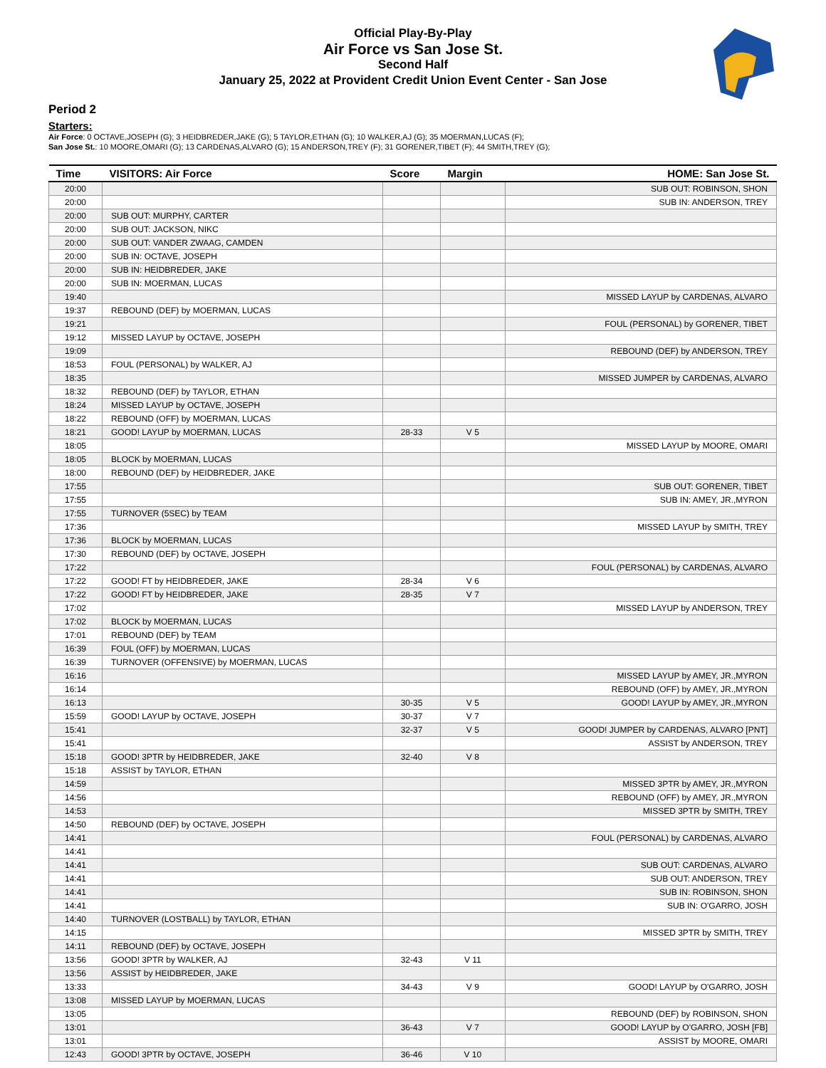Official Play-By-Play
Air Force vs San Jose St.
Second Half
January 25, 2022 at Provident Credit Union Event Center - San Jose
Period 2
Starters:
Air Force: 0 OCTAVE,JOSEPH (G); 3 HEIDBREDER,JAKE (G); 5 TAYLOR,ETHAN (G); 10 WALKER,AJ (G); 35 MOERMAN,LUCAS (F);
San Jose St.: 10 MOORE,OMARI (G); 13 CARDENAS,ALVARO (G); 15 ANDERSON,TREY (F); 31 GORENER,TIBET (F); 44 SMITH,TREY (G);
| Time | VISITORS: Air Force | Score | Margin | HOME: San Jose St. |
| --- | --- | --- | --- | --- |
| 20:00 | | | | SUB OUT: ROBINSON, SHON |
| 20:00 | | | | SUB IN: ANDERSON, TREY |
| 20:00 | SUB OUT: MURPHY, CARTER | | | |
| 20:00 | SUB OUT: JACKSON, NIKC | | | |
| 20:00 | SUB OUT: VANDER ZWAAG, CAMDEN | | | |
| 20:00 | SUB IN: OCTAVE, JOSEPH | | | |
| 20:00 | SUB IN: HEIDBREDER, JAKE | | | |
| 20:00 | SUB IN: MOERMAN, LUCAS | | | |
| 19:40 | | | | MISSED LAYUP by CARDENAS, ALVARO |
| 19:37 | REBOUND (DEF) by MOERMAN, LUCAS | | | |
| 19:21 | | | | FOUL (PERSONAL) by GORENER, TIBET |
| 19:12 | MISSED LAYUP by OCTAVE, JOSEPH | | | |
| 19:09 | | | | REBOUND (DEF) by ANDERSON, TREY |
| 18:53 | FOUL (PERSONAL) by WALKER, AJ | | | |
| 18:35 | | | | MISSED JUMPER by CARDENAS, ALVARO |
| 18:32 | REBOUND (DEF) by TAYLOR, ETHAN | | | |
| 18:24 | MISSED LAYUP by OCTAVE, JOSEPH | | | |
| 18:22 | REBOUND (OFF) by MOERMAN, LUCAS | | | |
| 18:21 | GOOD! LAYUP by MOERMAN, LUCAS | 28-33 | V 5 | |
| 18:05 | | | | MISSED LAYUP by MOORE, OMARI |
| 18:05 | BLOCK by MOERMAN, LUCAS | | | |
| 18:00 | REBOUND (DEF) by HEIDBREDER, JAKE | | | |
| 17:55 | | | | SUB OUT: GORENER, TIBET |
| 17:55 | | | | SUB IN: AMEY, JR.,MYRON |
| 17:55 | TURNOVER (5SEC) by TEAM | | | |
| 17:36 | | | | MISSED LAYUP by SMITH, TREY |
| 17:36 | BLOCK by MOERMAN, LUCAS | | | |
| 17:30 | REBOUND (DEF) by OCTAVE, JOSEPH | | | |
| 17:22 | | | | FOUL (PERSONAL) by CARDENAS, ALVARO |
| 17:22 | GOOD! FT by HEIDBREDER, JAKE | 28-34 | V 6 | |
| 17:22 | GOOD! FT by HEIDBREDER, JAKE | 28-35 | V 7 | |
| 17:02 | | | | MISSED LAYUP by ANDERSON, TREY |
| 17:02 | BLOCK by MOERMAN, LUCAS | | | |
| 17:01 | REBOUND (DEF) by TEAM | | | |
| 16:39 | FOUL (OFF) by MOERMAN, LUCAS | | | |
| 16:39 | TURNOVER (OFFENSIVE) by MOERMAN, LUCAS | | | |
| 16:16 | | | | MISSED LAYUP by AMEY, JR.,MYRON |
| 16:14 | | | | REBOUND (OFF) by AMEY, JR.,MYRON |
| 16:13 | | 30-35 | V 5 | GOOD! LAYUP by AMEY, JR.,MYRON |
| 15:59 | GOOD! LAYUP by OCTAVE, JOSEPH | 30-37 | V 7 | |
| 15:41 | | 32-37 | V 5 | GOOD! JUMPER by CARDENAS, ALVARO [PNT] |
| 15:41 | | | | ASSIST by ANDERSON, TREY |
| 15:18 | GOOD! 3PTR by HEIDBREDER, JAKE | 32-40 | V 8 | |
| 15:18 | ASSIST by TAYLOR, ETHAN | | | |
| 14:59 | | | | MISSED 3PTR by AMEY, JR.,MYRON |
| 14:56 | | | | REBOUND (OFF) by AMEY, JR.,MYRON |
| 14:53 | | | | MISSED 3PTR by SMITH, TREY |
| 14:50 | REBOUND (DEF) by OCTAVE, JOSEPH | | | |
| 14:41 | | | | FOUL (PERSONAL) by CARDENAS, ALVARO |
| 14:41 | | | | |
| 14:41 | | | | SUB OUT: CARDENAS, ALVARO |
| 14:41 | | | | SUB OUT: ANDERSON, TREY |
| 14:41 | | | | SUB IN: ROBINSON, SHON |
| 14:41 | | | | SUB IN: O'GARRO, JOSH |
| 14:40 | TURNOVER (LOSTBALL) by TAYLOR, ETHAN | | | |
| 14:15 | | | | MISSED 3PTR by SMITH, TREY |
| 14:11 | REBOUND (DEF) by OCTAVE, JOSEPH | | | |
| 13:56 | GOOD! 3PTR by WALKER, AJ | 32-43 | V 11 | |
| 13:56 | ASSIST by HEIDBREDER, JAKE | | | |
| 13:33 | | 34-43 | V 9 | GOOD! LAYUP by O'GARRO, JOSH |
| 13:08 | MISSED LAYUP by MOERMAN, LUCAS | | | |
| 13:05 | | | | REBOUND (DEF) by ROBINSON, SHON |
| 13:01 | | 36-43 | V 7 | GOOD! LAYUP by O'GARRO, JOSH [FB] |
| 13:01 | | | | ASSIST by MOORE, OMARI |
| 12:43 | GOOD! 3PTR by OCTAVE, JOSEPH | 36-46 | V 10 | |